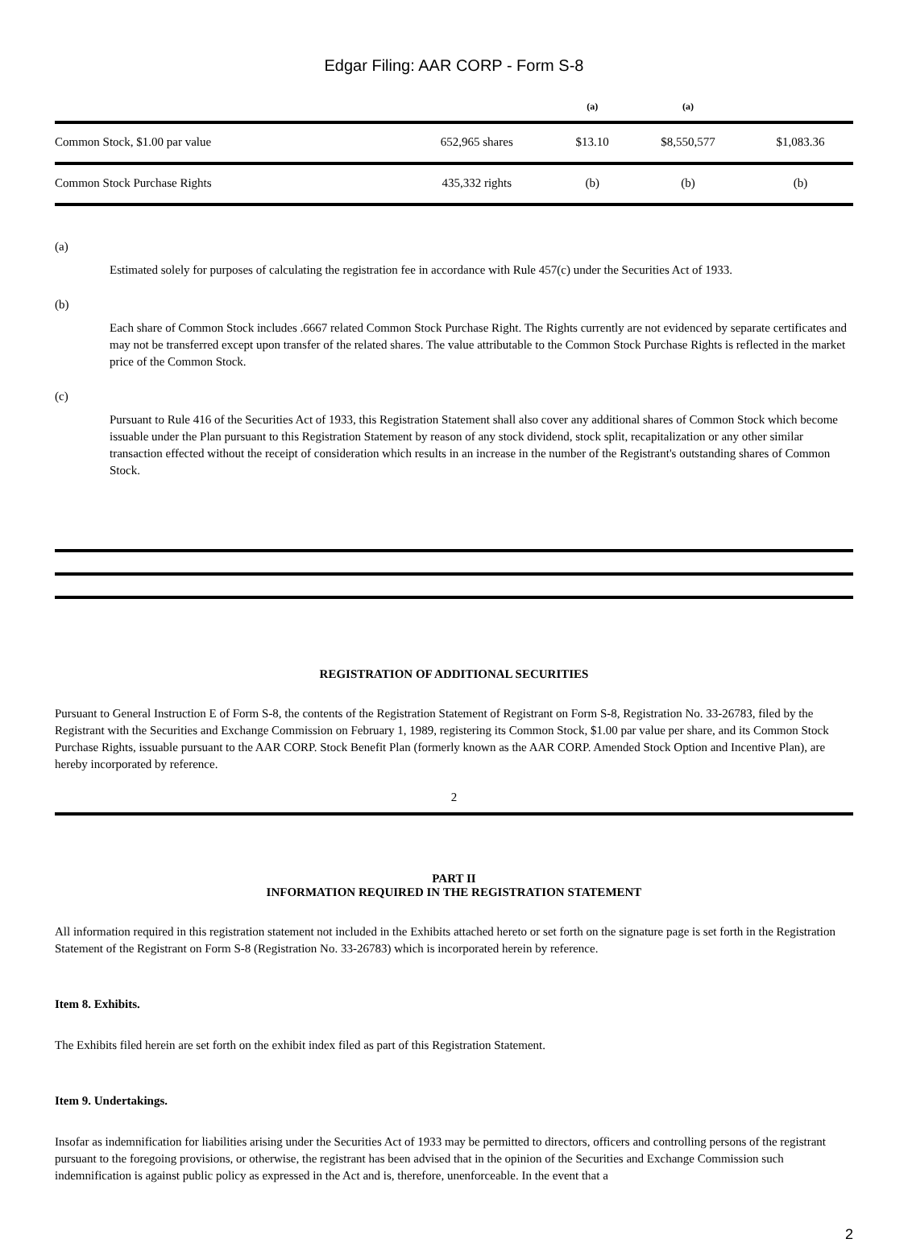Edgar Filing: AAR CORP - Form S-8
| | | (a) | (a) | |
| --- | --- | --- | --- | --- |
| Common Stock, $1.00 par value | 652,965 shares | $13.10 | $8,550,577 | $1,083.36 |
| Common Stock Purchase Rights | 435,332 rights | (b) | (b) | (b) |
(a)
Estimated solely for purposes of calculating the registration fee in accordance with Rule 457(c) under the Securities Act of 1933.
(b)
Each share of Common Stock includes .6667 related Common Stock Purchase Right. The Rights currently are not evidenced by separate certificates and may not be transferred except upon transfer of the related shares. The value attributable to the Common Stock Purchase Rights is reflected in the market price of the Common Stock.
(c)
Pursuant to Rule 416 of the Securities Act of 1933, this Registration Statement shall also cover any additional shares of Common Stock which become issuable under the Plan pursuant to this Registration Statement by reason of any stock dividend, stock split, recapitalization or any other similar transaction effected without the receipt of consideration which results in an increase in the number of the Registrant's outstanding shares of Common Stock.
REGISTRATION OF ADDITIONAL SECURITIES
Pursuant to General Instruction E of Form S-8, the contents of the Registration Statement of Registrant on Form S-8, Registration No. 33-26783, filed by the Registrant with the Securities and Exchange Commission on February 1, 1989, registering its Common Stock, $1.00 par value per share, and its Common Stock Purchase Rights, issuable pursuant to the AAR CORP. Stock Benefit Plan (formerly known as the AAR CORP. Amended Stock Option and Incentive Plan), are hereby incorporated by reference.
2
PART II
INFORMATION REQUIRED IN THE REGISTRATION STATEMENT
All information required in this registration statement not included in the Exhibits attached hereto or set forth on the signature page is set forth in the Registration Statement of the Registrant on Form S-8 (Registration No. 33-26783) which is incorporated herein by reference.
Item 8. Exhibits.
The Exhibits filed herein are set forth on the exhibit index filed as part of this Registration Statement.
Item 9. Undertakings.
Insofar as indemnification for liabilities arising under the Securities Act of 1933 may be permitted to directors, officers and controlling persons of the registrant pursuant to the foregoing provisions, or otherwise, the registrant has been advised that in the opinion of the Securities and Exchange Commission such indemnification is against public policy as expressed in the Act and is, therefore, unenforceable. In the event that a
2